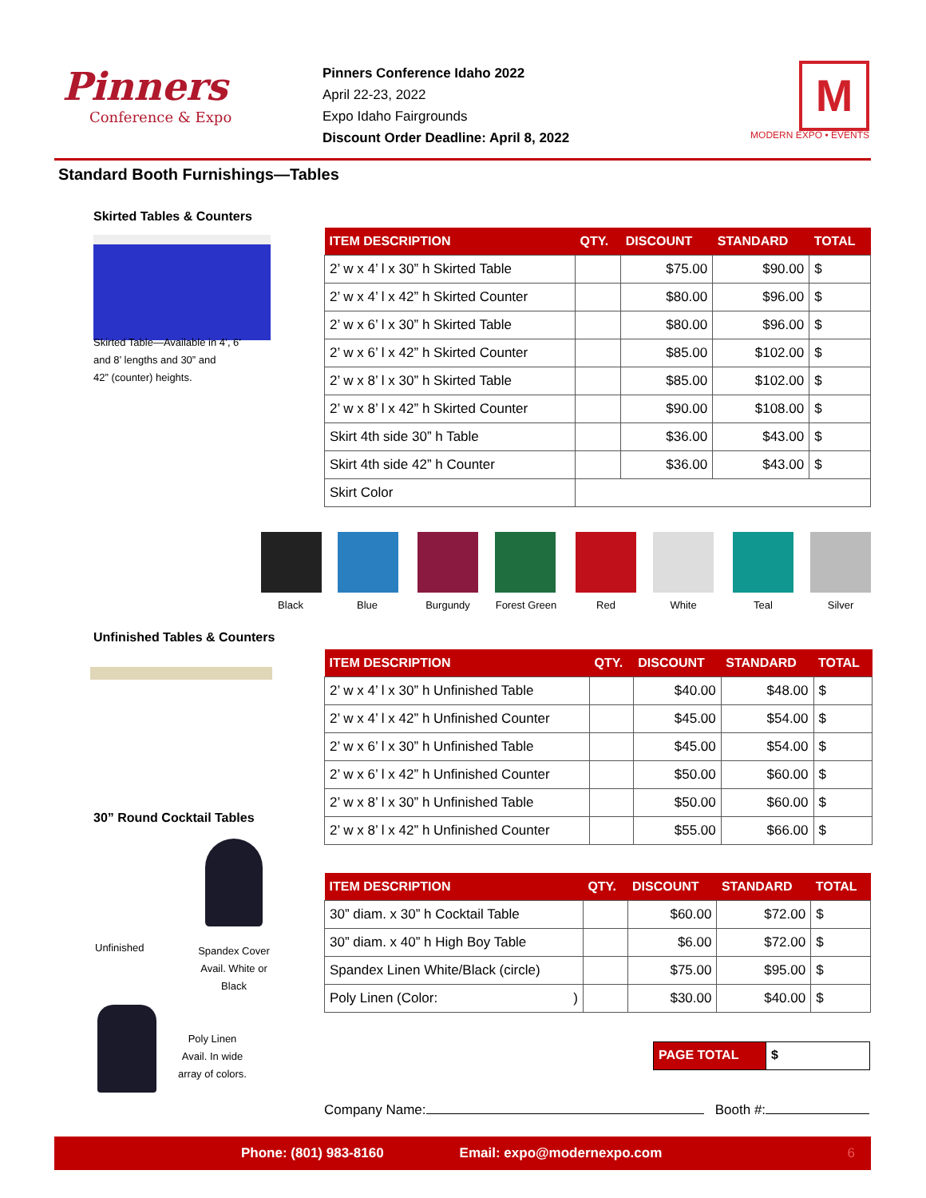Pinners
Conference & Expo
Pinners Conference Idaho 2022
April 22-23, 2022
Expo Idaho Fairgrounds
Discount Order Deadline: April 8, 2022
M
MODERN EXPO • EVENTS
Standard Booth Furnishings—Tables
Skirted Tables & Counters
Skirted Table—Available in 4’, 6’
and 8’ lengths and 30” and
42” (counter) heights.
| ITEM DESCRIPTION | QTY. | DISCOUNT | STANDARD | TOTAL |
| --- | --- | --- | --- | --- |
| 2’ w x 4’ l x 30” h Skirted Table | | $75.00 | $90.00 | $ |
| 2’ w x 4’ l x 42” h Skirted Counter | | $80.00 | $96.00 | $ |
| 2’ w x 6’ l x 30” h Skirted Table | | $80.00 | $96.00 | $ |
| 2’ w x 6’ l x 42” h Skirted Counter | | $85.00 | $102.00 | $ |
| 2’ w x 8’ l x 30” h Skirted Table | | $85.00 | $102.00 | $ |
| 2’ w x 8’ l x 42” h Skirted Counter | | $90.00 | $108.00 | $ |
| Skirt 4th side 30” h Table | | $36.00 | $43.00 | $ |
| Skirt 4th side 42” h Counter | | $36.00 | $43.00 | $ |
| Skirt Color | | | | |
Black Blue Burgundy
Forest Green
Red White Teal Silver
Unfinished Tables & Counters
| ITEM DESCRIPTION | QTY. | DISCOUNT | STANDARD | TOTAL |
| --- | --- | --- | --- | --- |
| 2’ w x 4’ l x 30” h Unfinished Table | | $40.00 | $48.00 | $ |
| 2’ w x 4’ l x 42” h Unfinished Counter | | $45.00 | $54.00 | $ |
| 2’ w x 6’ l x 30” h Unfinished Table | | $45.00 | $54.00 | $ |
| 2’ w x 6’ l x 42” h Unfinished Counter | | $50.00 | $60.00 | $ |
| 2’ w x 8’ l x 30” h Unfinished Table | | $50.00 | $60.00 | $ |
| 2’ w x 8’ l x 42” h Unfinished Counter | | $55.00 | $66.00 | $ |
30” Round Cocktail Tables
Unfinished
Spandex Cover
Avail. White or
Black
Poly Linen
Avail. In wide
array of colors.
| ITEM DESCRIPTION | QTY. | DISCOUNT | STANDARD | TOTAL |
| --- | --- | --- | --- | --- |
| 30” diam. x 30” h Cocktail Table | | $60.00 | $72.00 | $ |
| 30” diam. x 40” h High Boy Table | | $6.00 | $72.00 | $ |
| Spandex Linen White/Black (circle) | | $75.00 | $95.00 | $ |
| Poly Linen (Color: ) | | $30.00 | $40.00 | $ |
PAGE TOTAL $
Company Name: Booth #:
Phone: (801) 983-8160 Email: expo@modernexpo.com 6